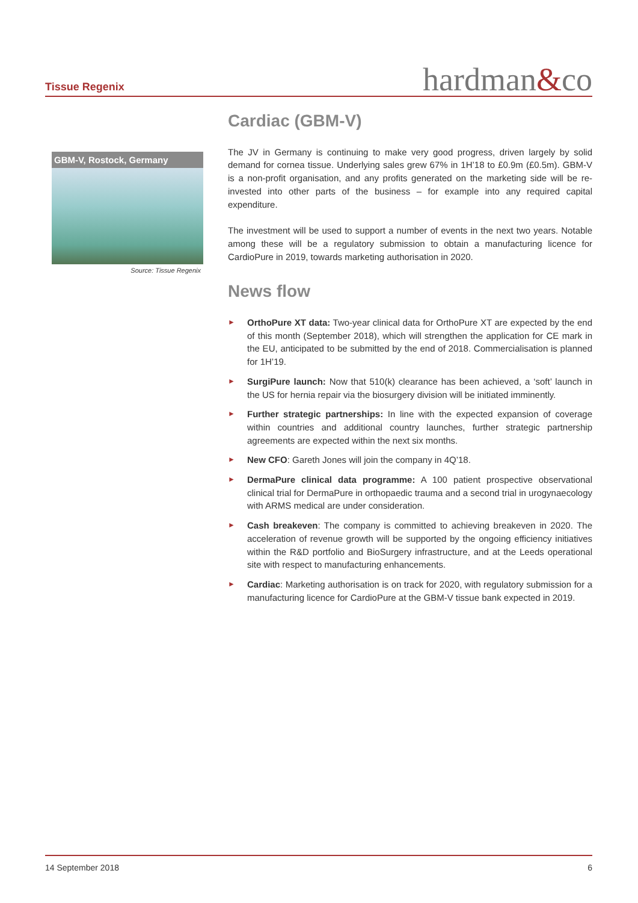Tissue Regenix
hardman&co
GBM-V, Rostock, Germany
Source: Tissue Regenix
Cardiac (GBM-V)
The JV in Germany is continuing to make very good progress, driven largely by solid demand for cornea tissue. Underlying sales grew 67% in 1H’18 to £0.9m (£0.5m). GBM-V is a non-profit organisation, and any profits generated on the marketing side will be re-invested into other parts of the business – for example into any required capital expenditure.
The investment will be used to support a number of events in the next two years. Notable among these will be a regulatory submission to obtain a manufacturing licence for CardioPure in 2019, towards marketing authorisation in 2020.
News flow
► OrthoPure XT data: Two-year clinical data for OrthoPure XT are expected by the end of this month (September 2018), which will strengthen the application for CE mark in the EU, anticipated to be submitted by the end of 2018. Commercialisation is planned for 1H’19.
► SurgiPure launch: Now that 510(k) clearance has been achieved, a ‘soft’ launch in the US for hernia repair via the biosurgery division will be initiated imminently.
► Further strategic partnerships: In line with the expected expansion of coverage within countries and additional country launches, further strategic partnership agreements are expected within the next six months.
► New CFO: Gareth Jones will join the company in 4Q’18.
► DermaPure clinical data programme: A 100 patient prospective observational clinical trial for DermaPure in orthopaedic trauma and a second trial in urogynaecology with ARMS medical are under consideration.
► Cash breakeven: The company is committed to achieving breakeven in 2020. The acceleration of revenue growth will be supported by the ongoing efficiency initiatives within the R&D portfolio and BioSurgery infrastructure, and at the Leeds operational site with respect to manufacturing enhancements.
► Cardiac: Marketing authorisation is on track for 2020, with regulatory submission for a manufacturing licence for CardioPure at the GBM-V tissue bank expected in 2019.
14 September 2018 6